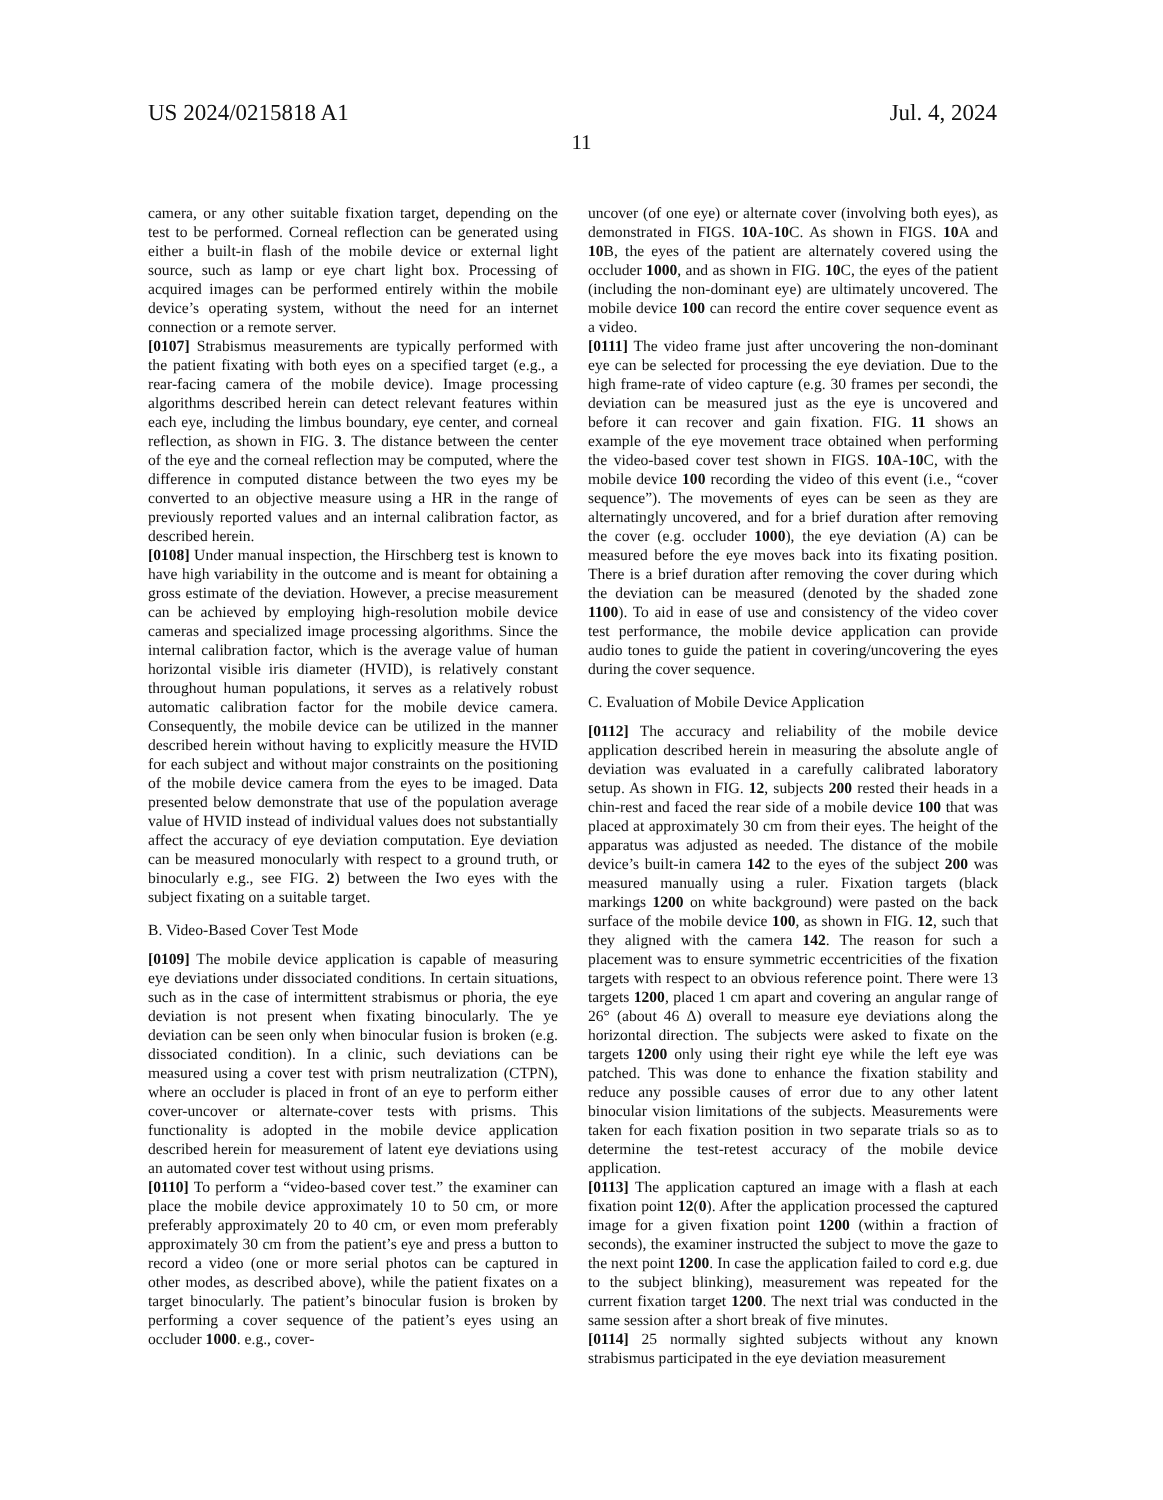US 2024/0215818 A1 Jul. 4, 2024
11
camera, or any other suitable fixation target, depending on the test to be performed. Corneal reflection can be generated using either a built-in flash of the mobile device or external light source, such as lamp or eye chart light box. Processing of acquired images can be performed entirely within the mobile device’s operating system, without the need for an internet connection or a remote server.
[0107] Strabismus measurements are typically performed with the patient fixating with both eyes on a specified target (e.g., a rear-facing camera of the mobile device). Image processing algorithms described herein can detect relevant features within each eye, including the limbus boundary, eye center, and corneal reflection, as shown in FIG. 3. The distance between the center of the eye and the corneal reflection may be computed, where the difference in computed distance between the two eyes my be converted to an objective measure using a HR in the range of previously reported values and an internal calibration factor, as described herein.
[0108] Under manual inspection, the Hirschberg test is known to have high variability in the outcome and is meant for obtaining a gross estimate of the deviation. However, a precise measurement can be achieved by employing high-resolution mobile device cameras and specialized image processing algorithms. Since the internal calibration factor, which is the average value of human horizontal visible iris diameter (HVID), is relatively constant throughout human populations, it serves as a relatively robust automatic calibration factor for the mobile device camera. Consequently, the mobile device can be utilized in the manner described herein without having to explicitly measure the HVID for each subject and without major constraints on the positioning of the mobile device camera from the eyes to be imaged. Data presented below demonstrate that use of the population average value of HVID instead of individual values does not substantially affect the accuracy of eye deviation computation. Eye deviation can be measured monocularly with respect to a ground truth, or binocularly e.g., see FIG. 2) between the Iwo eyes with the subject fixating on a suitable target.
B. Video-Based Cover Test Mode
[0109] The mobile device application is capable of measuring eye deviations under dissociated conditions. In certain situations, such as in the case of intermittent strabismus or phoria, the eye deviation is not present when fixating binocularly. The ye deviation can be seen only when binocular fusion is broken (e.g. dissociated condition). In a clinic, such deviations can be measured using a cover test with prism neutralization (CTPN), where an occluder is placed in front of an eye to perform either cover-uncover or alternate-cover tests with prisms. This functionality is adopted in the mobile device application described herein for measurement of latent eye deviations using an automated cover test without using prisms.
[0110] To perform a “video-based cover test.” the examiner can place the mobile device approximately 10 to 50 cm, or more preferably approximately 20 to 40 cm, or even mom preferably approximately 30 cm from the patient’s eye and press a button to record a video (one or more serial photos can be captured in other modes, as described above), while the patient fixates on a target binocularly. The patient’s binocular fusion is broken by performing a cover sequence of the patient’s eyes using an occluder 1000. e.g., cover-
uncover (of one eye) or alternate cover (involving both eyes), as demonstrated in FIGS. 10 A-10 C. As shown in FIGS. 10 A and 10 B, the eyes of the patient are alternately covered using the occluder 1000, and as shown in FIG. 10 C, the eyes of the patient (including the non-dominant eye) are ultimately uncovered. The mobile device 100 can record the entire cover sequence event as a video.
[0111] The video frame just after uncovering the non-dominant eye can be selected for processing the eye deviation. Due to the high frame-rate of video capture (e.g. 30 frames per secondi, the deviation can be measured just as the eye is uncovered and before it can recover and gain fixation. FIG. 11 shows an example of the eye movement trace obtained when performing the video-based cover test shown in FIGS. 10 A-10 C, with the mobile device 100 recording the video of this event (i.e., “cover sequence”). The movements of eyes can be seen as they are alternatingly uncovered, and for a brief duration after removing the cover (e.g. occluder 1000), the eye deviation (A) can be measured before the eye moves back into its fixating position. There is a brief duration after removing the cover during which the deviation can be measured (denoted by the shaded zone 1100). To aid in ease of use and consistency of the video cover test performance, the mobile device application can provide audio tones to guide the patient in covering/uncovering the eyes during the cover sequence.
C. Evaluation of Mobile Device Application
[0112] The accuracy and reliability of the mobile device application described herein in measuring the absolute angle of deviation was evaluated in a carefully calibrated laboratory setup. As shown in FIG. 12, subjects 200 rested their heads in a chin-rest and faced the rear side of a mobile device 100 that was placed at approximately 30 cm from their eyes. The height of the apparatus was adjusted as needed. The distance of the mobile device’s built-in camera 142 to the eyes of the subject 200 was measured manually using a ruler. Fixation targets (black markings 1200 on white background) were pasted on the back surface of the mobile device 100, as shown in FIG. 12, such that they aligned with the camera 142. The reason for such a placement was to ensure symmetric eccentricities of the fixation targets with respect to an obvious reference point. There were 13 targets 1200, placed 1 cm apart and covering an angular range of 26° (about 46 Δ) overall to measure eye deviations along the horizontal direction. The subjects were asked to fixate on the targets 1200 only using their right eye while the left eye was patched. This was done to enhance the fixation stability and reduce any possible causes of error due to any other latent binocular vision limitations of the subjects. Measurements were taken for each fixation position in two separate trials so as to determine the test-retest accuracy of the mobile device application.
[0113] The application captured an image with a flash at each fixation point 12(0). After the application processed the captured image for a given fixation point 1200 (within a fraction of seconds), the examiner instructed the subject to move the gaze to the next point 1200. In case the application failed to cord e.g. due to the subject blinking), measurement was repeated for the current fixation target 1200. The next trial was conducted in the same session after a short break of five minutes.
[0114] 25 normally sighted subjects without any known strabismus participated in the eye deviation measurement